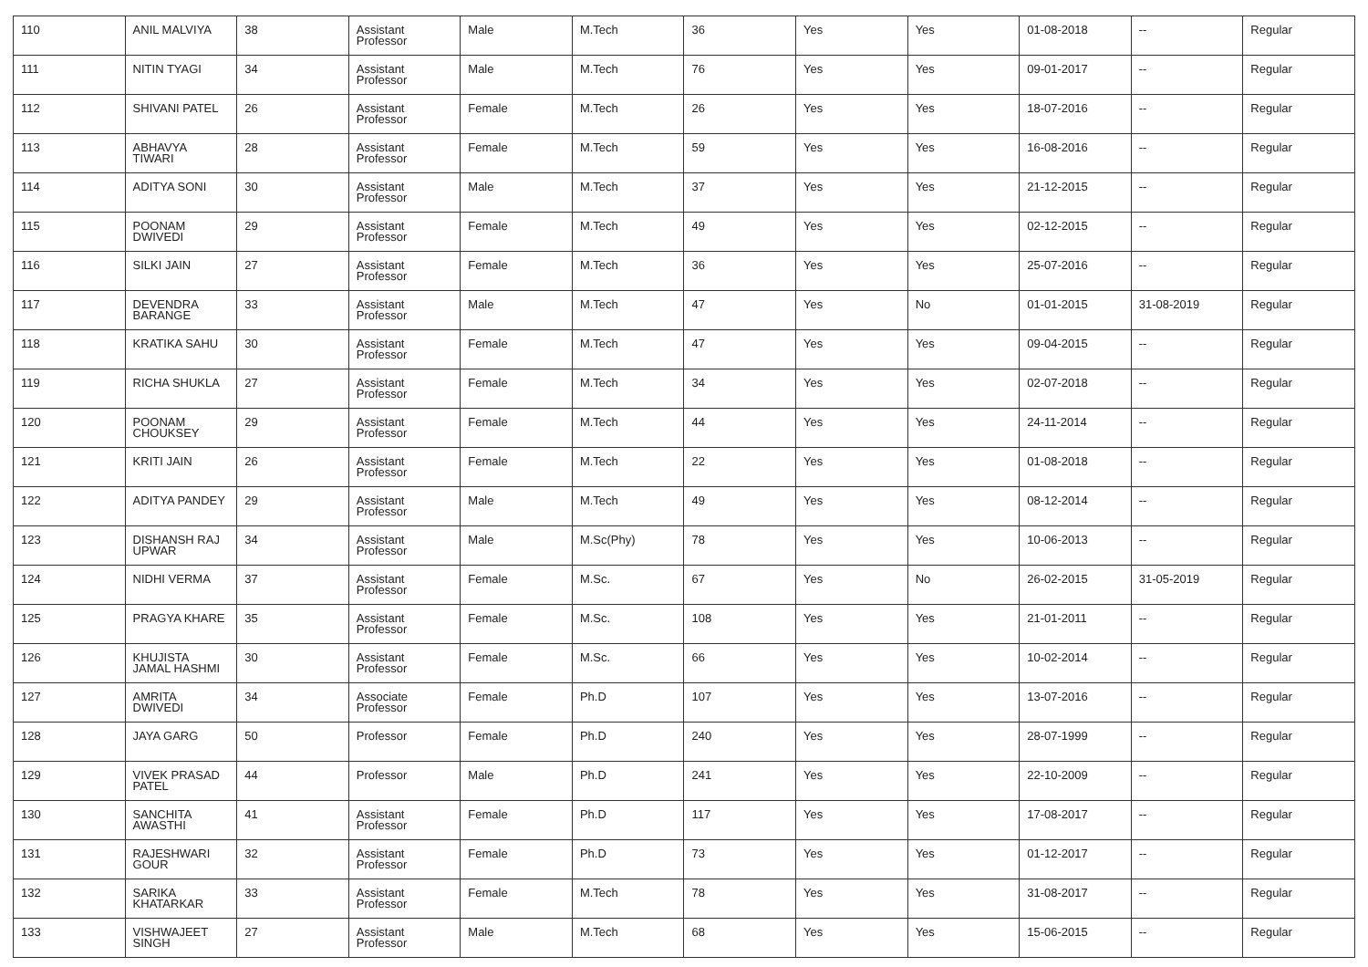| 110 | ANIL MALVIYA | 38 | Assistant Professor | Male | M.Tech | 36 | Yes | Yes | 01-08-2018 | -- | Regular |
| 111 | NITIN TYAGI | 34 | Assistant Professor | Male | M.Tech | 76 | Yes | Yes | 09-01-2017 | -- | Regular |
| 112 | SHIVANI PATEL | 26 | Assistant Professor | Female | M.Tech | 26 | Yes | Yes | 18-07-2016 | -- | Regular |
| 113 | ABHAVYA TIWARI | 28 | Assistant Professor | Female | M.Tech | 59 | Yes | Yes | 16-08-2016 | -- | Regular |
| 114 | ADITYA SONI | 30 | Assistant Professor | Male | M.Tech | 37 | Yes | Yes | 21-12-2015 | -- | Regular |
| 115 | POONAM DWIVEDI | 29 | Assistant Professor | Female | M.Tech | 49 | Yes | Yes | 02-12-2015 | -- | Regular |
| 116 | SILKI JAIN | 27 | Assistant Professor | Female | M.Tech | 36 | Yes | Yes | 25-07-2016 | -- | Regular |
| 117 | DEVENDRA BARANGE | 33 | Assistant Professor | Male | M.Tech | 47 | Yes | No | 01-01-2015 | 31-08-2019 | Regular |
| 118 | KRATIKA SAHU | 30 | Assistant Professor | Female | M.Tech | 47 | Yes | Yes | 09-04-2015 | -- | Regular |
| 119 | RICHA SHUKLA | 27 | Assistant Professor | Female | M.Tech | 34 | Yes | Yes | 02-07-2018 | -- | Regular |
| 120 | POONAM CHOUKSEY | 29 | Assistant Professor | Female | M.Tech | 44 | Yes | Yes | 24-11-2014 | -- | Regular |
| 121 | KRITI JAIN | 26 | Assistant Professor | Female | M.Tech | 22 | Yes | Yes | 01-08-2018 | -- | Regular |
| 122 | ADITYA PANDEY | 29 | Assistant Professor | Male | M.Tech | 49 | Yes | Yes | 08-12-2014 | -- | Regular |
| 123 | DISHANSH RAJ UPWAR | 34 | Assistant Professor | Male | M.Sc(Phy) | 78 | Yes | Yes | 10-06-2013 | -- | Regular |
| 124 | NIDHI VERMA | 37 | Assistant Professor | Female | M.Sc. | 67 | Yes | No | 26-02-2015 | 31-05-2019 | Regular |
| 125 | PRAGYA KHARE | 35 | Assistant Professor | Female | M.Sc. | 108 | Yes | Yes | 21-01-2011 | -- | Regular |
| 126 | KHUJISTA JAMAL HASHMI | 30 | Assistant Professor | Female | M.Sc. | 66 | Yes | Yes | 10-02-2014 | -- | Regular |
| 127 | AMRITA DWIVEDI | 34 | Associate Professor | Female | Ph.D | 107 | Yes | Yes | 13-07-2016 | -- | Regular |
| 128 | JAYA GARG | 50 | Professor | Female | Ph.D | 240 | Yes | Yes | 28-07-1999 | -- | Regular |
| 129 | VIVEK PRASAD PATEL | 44 | Professor | Male | Ph.D | 241 | Yes | Yes | 22-10-2009 | -- | Regular |
| 130 | SANCHITA AWASTHI | 41 | Assistant Professor | Female | Ph.D | 117 | Yes | Yes | 17-08-2017 | -- | Regular |
| 131 | RAJESHWARI GOUR | 32 | Assistant Professor | Female | Ph.D | 73 | Yes | Yes | 01-12-2017 | -- | Regular |
| 132 | SARIKA KHATARKAR | 33 | Assistant Professor | Female | M.Tech | 78 | Yes | Yes | 31-08-2017 | -- | Regular |
| 133 | VISHWAJEET SINGH | 27 | Assistant Professor | Male | M.Tech | 68 | Yes | Yes | 15-06-2015 | -- | Regular |